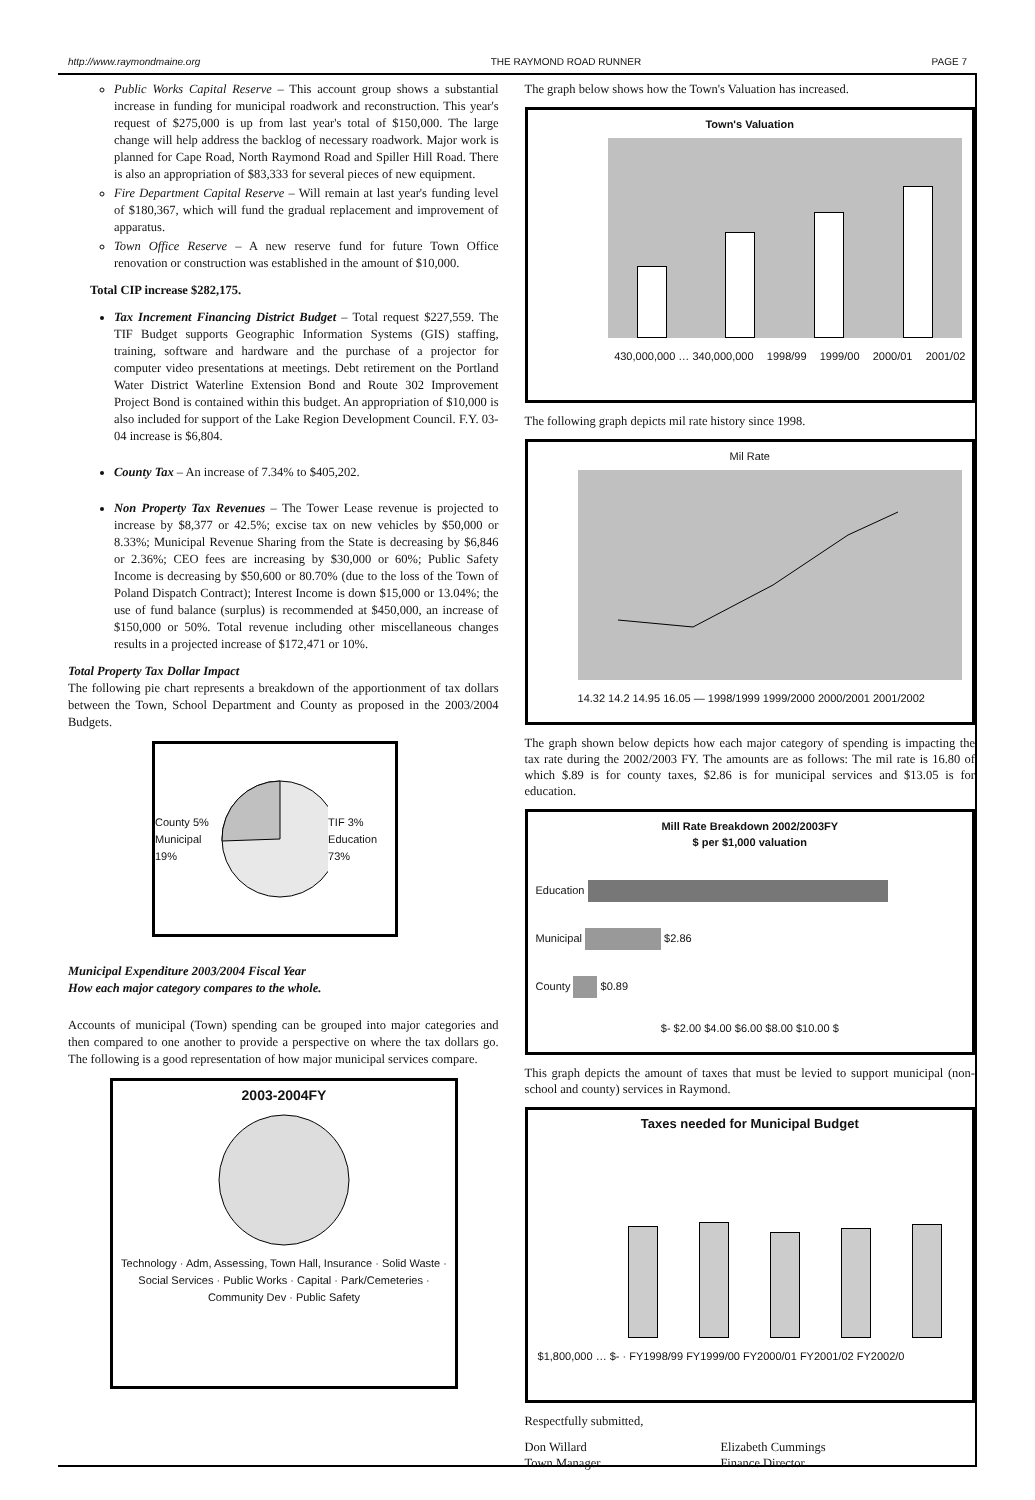http://www.raymondmaine.org THE RAYMOND ROAD RUNNER PAGE 7
Public Works Capital Reserve – This account group shows a substantial increase in funding for municipal roadwork and reconstruction. This year's request of $275,000 is up from last year's total of $150,000. The large change will help address the backlog of necessary roadwork. Major work is planned for Cape Road, North Raymond Road and Spiller Hill Road. There is also an appropriation of $83,333 for several pieces of new equipment.
Fire Department Capital Reserve – Will remain at last year's funding level of $180,367, which will fund the gradual replacement and improvement of apparatus.
Town Office Reserve – A new reserve fund for future Town Office renovation or construction was established in the amount of $10,000.
Total CIP increase $282,175.
Tax Increment Financing District Budget – Total request $227,559. The TIF Budget supports Geographic Information Systems (GIS) staffing, training, software and hardware and the purchase of a projector for computer video presentations at meetings. Debt retirement on the Portland Water District Waterline Extension Bond and Route 302 Improvement Project Bond is contained within this budget. An appropriation of $10,000 is also included for support of the Lake Region Development Council. F.Y. 03-04 increase is $6,804.
County Tax – An increase of 7.34% to $405,202.
Non Property Tax Revenues – The Tower Lease revenue is projected to increase by $8,377 or 42.5%; excise tax on new vehicles by $50,000 or 8.33%; Municipal Revenue Sharing from the State is decreasing by $6,846 or 2.36%; CEO fees are increasing by $30,000 or 60%; Public Safety Income is decreasing by $50,600 or 80.70% (due to the loss of the Town of Poland Dispatch Contract); Interest Income is down $15,000 or 13.04%; the use of fund balance (surplus) is recommended at $450,000, an increase of $150,000 or 50%. Total revenue including other miscellaneous changes results in a projected increase of $172,471 or 10%.
Total Property Tax Dollar Impact
The following pie chart represents a breakdown of the apportionment of tax dollars between the Town, School Department and County as proposed in the 2003/2004 Budgets.
County 5%
Municipal 19% TIF 3%
Education 73%
Municipal Expenditure 2003/2004 Fiscal Year
How each major category compares to the whole.
Accounts of municipal (Town) spending can be grouped into major categories and then compared to one another to provide a perspective on where the tax dollars go. The following is a good representation of how major municipal services compare.
2003-2004FY
Technology · Adm, Assessing, Town Hall, Insurance · Solid Waste · Social Services · Public Works · Capital · Park/Cemeteries · Community Dev · Public Safety
The graph below shows how the Town's Valuation has increased.
Town's Valuation
430,000,000 … 340,000,000 1998/99 1999/00 2000/01 2001/02
The following graph depicts mil rate history since 1998.
Mil Rate
14.32 14.2 14.95 16.05 — 1998/1999 1999/2000 2000/2001 2001/2002
The graph shown below depicts how each major category of spending is impacting the tax rate during the 2002/2003 FY. The amounts are as follows: The mil rate is 16.80 of which $.89 is for county taxes, $2.86 is for municipal services and $13.05 is for education.
Mill Rate Breakdown 2002/2003FY
$ per $1,000 valuation
Education
Municipal $2.86
County $0.89
$- $2.00 $4.00 $6.00 $8.00 $10.00 $
This graph depicts the amount of taxes that must be levied to support municipal (non-school and county) services in Raymond.
Taxes needed for Municipal Budget
$1,800,000 … $- · FY1998/99 FY1999/00 FY2000/01 FY2001/02 FY2002/0
Respectfully submitted,
Don Willard
Town Manager
Elizabeth Cummings
Finance Director